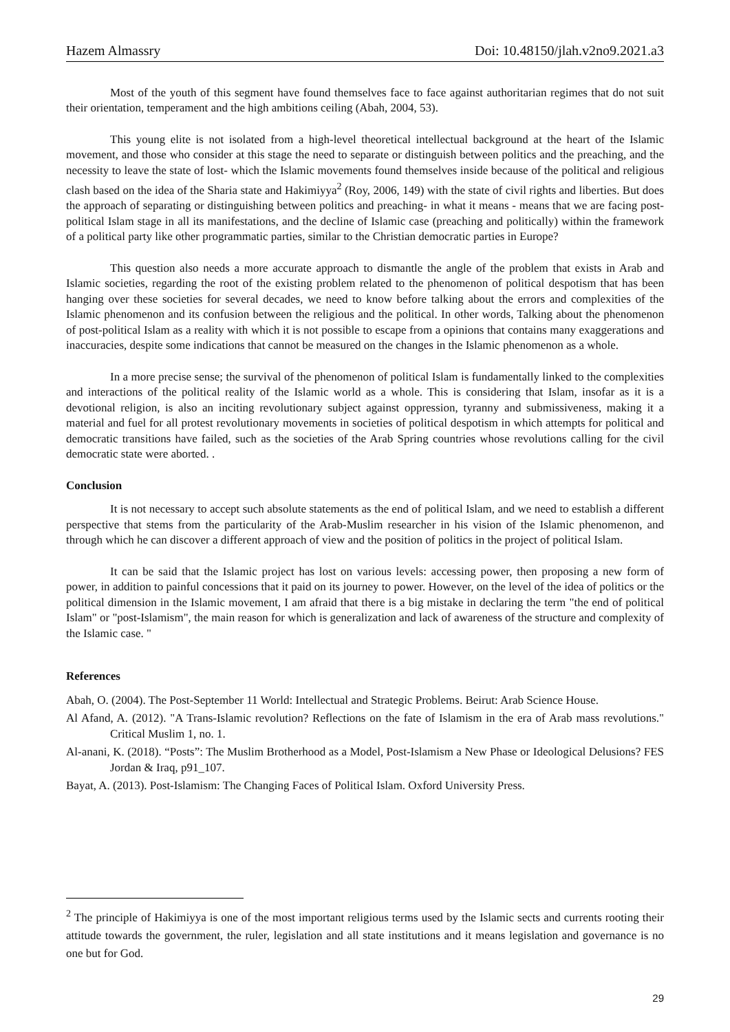Hazem Almassry Doi: 10.48150/jlah.v2no9.2021.a3
Most of the youth of this segment have found themselves face to face against authoritarian regimes that do not suit their orientation, temperament and the high ambitions ceiling (Abah, 2004, 53).
This young elite is not isolated from a high-level theoretical intellectual background at the heart of the Islamic movement, and those who consider at this stage the need to separate or distinguish between politics and the preaching, and the necessity to leave the state of lost- which the Islamic movements found themselves inside because of the political and religious clash based on the idea of the Sharia state and Hakimiyya<sup>2</sup> (Roy, 2006, 149) with the state of civil rights and liberties. But does the approach of separating or distinguishing between politics and preaching- in what it means - means that we are facing post-political Islam stage in all its manifestations, and the decline of Islamic case (preaching and politically) within the framework of a political party like other programmatic parties, similar to the Christian democratic parties in Europe?
This question also needs a more accurate approach to dismantle the angle of the problem that exists in Arab and Islamic societies, regarding the root of the existing problem related to the phenomenon of political despotism that has been hanging over these societies for several decades, we need to know before talking about the errors and complexities of the Islamic phenomenon and its confusion between the religious and the political. In other words, Talking about the phenomenon of post-political Islam as a reality with which it is not possible to escape from a opinions that contains many exaggerations and inaccuracies, despite some indications that cannot be measured on the changes in the Islamic phenomenon as a whole.
In a more precise sense; the survival of the phenomenon of political Islam is fundamentally linked to the complexities and interactions of the political reality of the Islamic world as a whole. This is considering that Islam, insofar as it is a devotional religion, is also an inciting revolutionary subject against oppression, tyranny and submissiveness, making it a material and fuel for all protest revolutionary movements in societies of political despotism in which attempts for political and democratic transitions have failed, such as the societies of the Arab Spring countries whose revolutions calling for the civil democratic state were aborted. .
Conclusion
It is not necessary to accept such absolute statements as the end of political Islam, and we need to establish a different perspective that stems from the particularity of the Arab-Muslim researcher in his vision of the Islamic phenomenon, and through which he can discover a different approach of view and the position of politics in the project of political Islam.
It can be said that the Islamic project has lost on various levels: accessing power, then proposing a new form of power, in addition to painful concessions that it paid on its journey to power. However, on the level of the idea of politics or the political dimension in the Islamic movement, I am afraid that there is a big mistake in declaring the term "the end of political Islam" or "post-Islamism", the main reason for which is generalization and lack of awareness of the structure and complexity of the Islamic case. "
References
Abah, O. (2004). The Post-September 11 World: Intellectual and Strategic Problems. Beirut: Arab Science House.
Al Afand, A. (2012). "A Trans-Islamic revolution? Reflections on the fate of Islamism in the era of Arab mass revolutions." Critical Muslim 1, no. 1.
Al-anani, K. (2018). “Posts”: The Muslim Brotherhood as a Model, Post-Islamism a New Phase or Ideological Delusions? FES Jordan & Iraq, p91_107.
Bayat, A. (2013). Post-Islamism: The Changing Faces of Political Islam. Oxford University Press.
<sup>2</sup> The principle of Hakimiyya is one of the most important religious terms used by the Islamic sects and currents rooting their attitude towards the government, the ruler, legislation and all state institutions and it means legislation and governance is no one but for God.
29